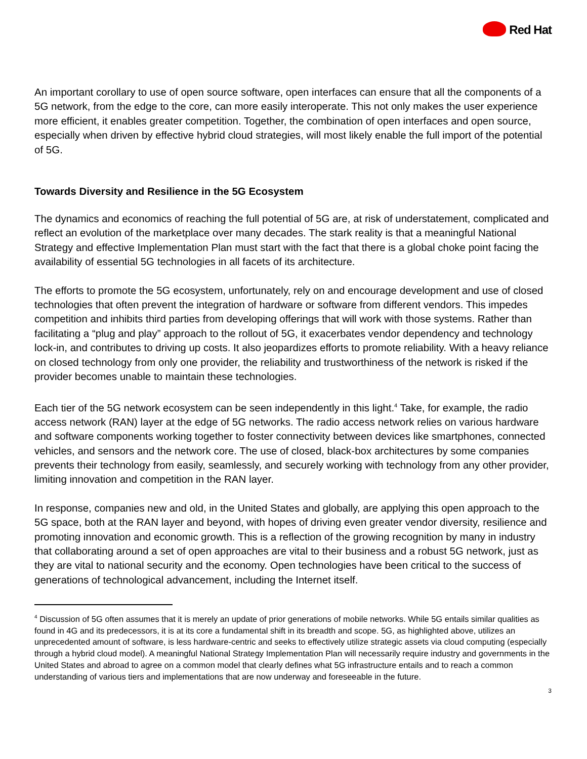Red Hat
An important corollary to use of open source software, open interfaces can ensure that all the components of a 5G network, from the edge to the core, can more easily interoperate. This not only makes the user experience more efficient, it enables greater competition. Together, the combination of open interfaces and open source, especially when driven by effective hybrid cloud strategies, will most likely enable the full import of the potential of 5G.
Towards Diversity and Resilience in the 5G Ecosystem
The dynamics and economics of reaching the full potential of 5G are, at risk of understatement, complicated and reflect an evolution of the marketplace over many decades. The stark reality is that a meaningful National Strategy and effective Implementation Plan must start with the fact that there is a global choke point facing the availability of essential 5G technologies in all facets of its architecture.
The efforts to promote the 5G ecosystem, unfortunately, rely on and encourage development and use of closed technologies that often prevent the integration of hardware or software from different vendors. This impedes competition and inhibits third parties from developing offerings that will work with those systems. Rather than facilitating a “plug and play” approach to the rollout of 5G, it exacerbates vendor dependency and technology lock-in, and contributes to driving up costs. It also jeopardizes efforts to promote reliability. With a heavy reliance on closed technology from only one provider, the reliability and trustworthiness of the network is risked if the provider becomes unable to maintain these technologies.
Each tier of the 5G network ecosystem can be seen independently in this light.<sup>4</sup> Take, for example, the radio access network (RAN) layer at the edge of 5G networks. The radio access network relies on various hardware and software components working together to foster connectivity between devices like smartphones, connected vehicles, and sensors and the network core. The use of closed, black-box architectures by some companies prevents their technology from easily, seamlessly, and securely working with technology from any other provider, limiting innovation and competition in the RAN layer.
In response, companies new and old, in the United States and globally, are applying this open approach to the 5G space, both at the RAN layer and beyond, with hopes of driving even greater vendor diversity, resilience and promoting innovation and economic growth. This is a reflection of the growing recognition by many in industry that collaborating around a set of open approaches are vital to their business and a robust 5G network, just as they are vital to national security and the economy. Open technologies have been critical to the success of generations of technological advancement, including the Internet itself.
<sup>4</sup> Discussion of 5G often assumes that it is merely an update of prior generations of mobile networks. While 5G entails similar qualities as found in 4G and its predecessors, it is at its core a fundamental shift in its breadth and scope. 5G, as highlighted above, utilizes an unprecedented amount of software, is less hardware-centric and seeks to effectively utilize strategic assets via cloud computing (especially through a hybrid cloud model). A meaningful National Strategy Implementation Plan will necessarily require industry and governments in the United States and abroad to agree on a common model that clearly defines what 5G infrastructure entails and to reach a common understanding of various tiers and implementations that are now underway and foreseeable in the future.
3